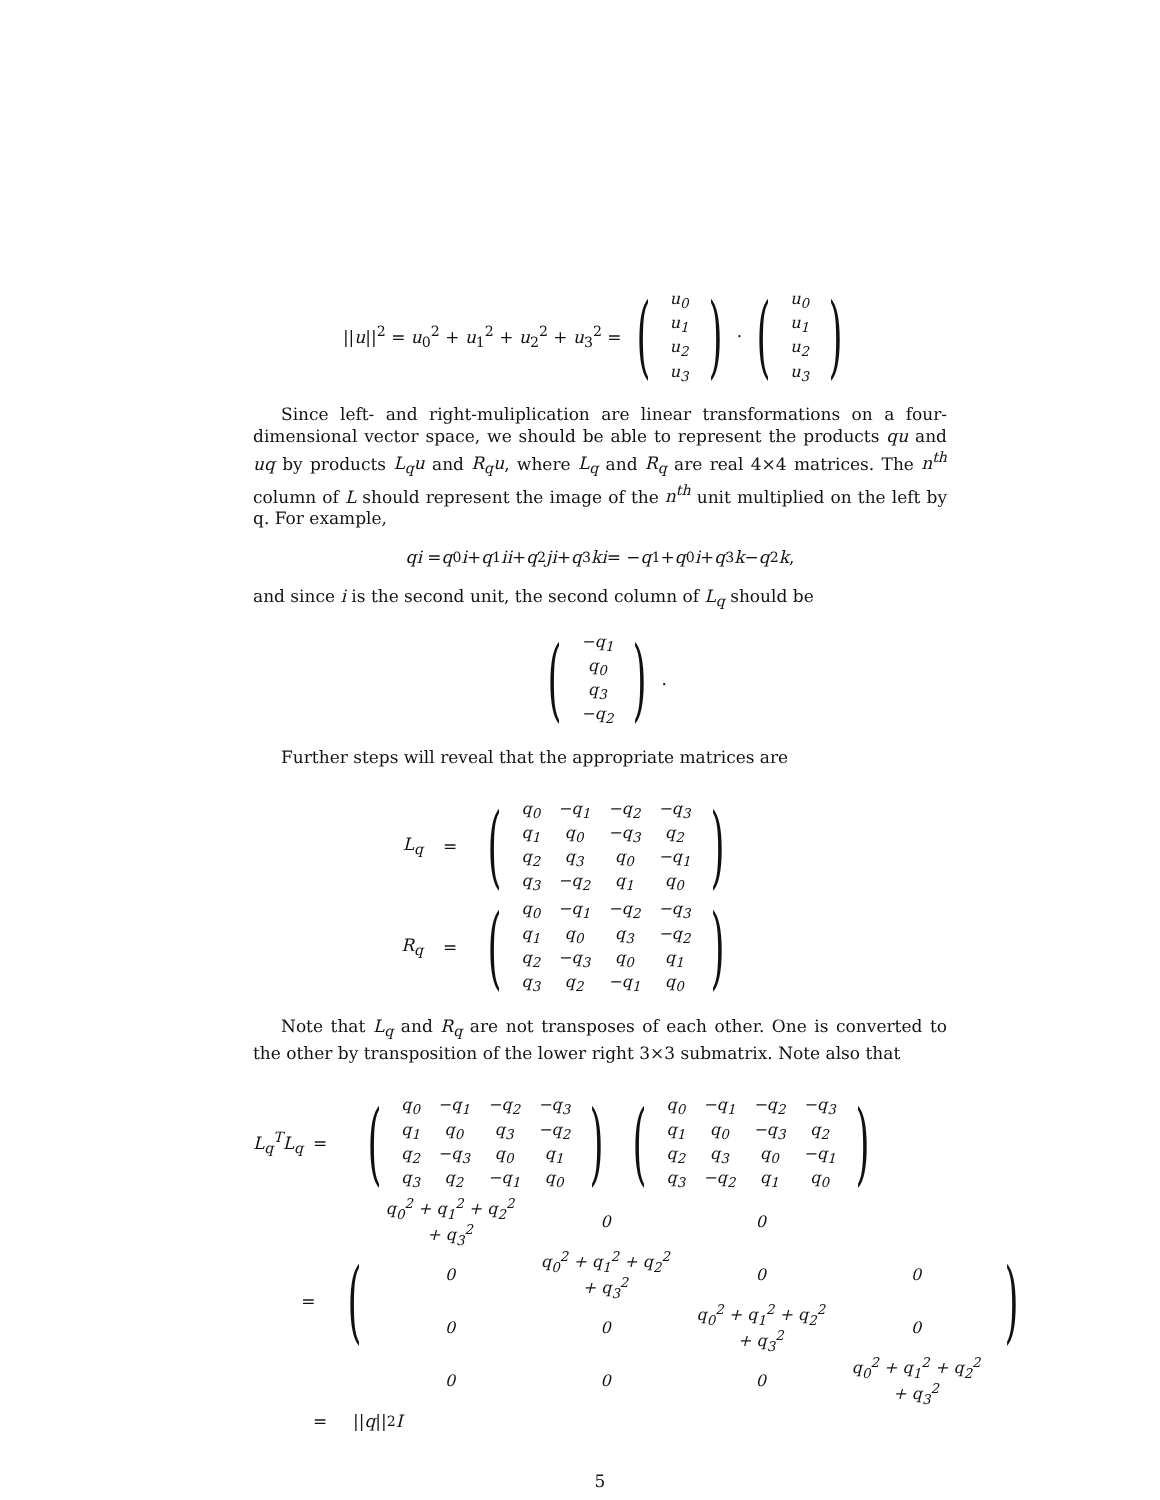||u||<sup>2</sup> = u<sub>0</sub><sup>2</sup> + u<sub>1</sub><sup>2</sup> + u<sub>2</sub><sup>2</sup> + u<sub>3</sub><sup>2</sup> = (
| u<sub>0</sub> |
| u<sub>1</sub> |
| u<sub>2</sub> |
| u<sub>3</sub> |
) · (
| u<sub>0</sub> |
| u<sub>1</sub> |
| u<sub>2</sub> |
| u<sub>3</sub> |
)
Since left- and right-muliplication are linear transformations on a four-dimensional vector space, we should be able to represent the products qu and uq by products L<sub>q</sub>u and R<sub>q</sub>u, where L<sub>q</sub> and R<sub>q</sub> are real 4×4 matrices. The n<sup>th</sup> column of L should represent the image of the n<sup>th</sup> unit multiplied on the left by q. For example,
qi = q<sub>0</sub> i + q<sub>1</sub> ii + q<sub>2</sub> ji + q<sub>3</sub> ki = − q<sub>1</sub> + q<sub>0</sub> i + q<sub>3</sub> k − q<sub>2</sub> k,
and since i is the second unit, the second column of L<sub>q</sub> should be
(
| −q<sub>1</sub> |
| q<sub>0</sub> |
| q<sub>3</sub> |
| −q<sub>2</sub> |
).
Further steps will reveal that the appropriate matrices are
L<sub>q</sub> = (
| q<sub>0</sub> | −q<sub>1</sub> | −q<sub>2</sub> | −q<sub>3</sub> |
| q<sub>1</sub> | q<sub>0</sub> | −q<sub>3</sub> | q<sub>2</sub> |
| q<sub>2</sub> | q<sub>3</sub> | q<sub>0</sub> | −q<sub>1</sub> |
| q<sub>3</sub> | −q<sub>2</sub> | q<sub>1</sub> | q<sub>0</sub> |
)
R<sub>q</sub> = (
| q<sub>0</sub> | −q<sub>1</sub> | −q<sub>2</sub> | −q<sub>3</sub> |
| q<sub>1</sub> | q<sub>0</sub> | q<sub>3</sub> | −q<sub>2</sub> |
| q<sub>2</sub> | −q<sub>3</sub> | q<sub>0</sub> | q<sub>1</sub> |
| q<sub>3</sub> | q<sub>2</sub> | −q<sub>1</sub> | q<sub>0</sub> |
)
Note that L<sub>q</sub> and R<sub>q</sub> are not transposes of each other. One is converted to the other by transposition of the lower right 3×3 submatrix. Note also that
L<sub>q</sub><sup>T</sup>L<sub>q</sub> = (
| q<sub>0</sub> | −q<sub>1</sub> | −q<sub>2</sub> | −q<sub>3</sub> |
| q<sub>1</sub> | q<sub>0</sub> | q<sub>3</sub> | −q<sub>2</sub> |
| q<sub>2</sub> | −q<sub>3</sub> | q<sub>0</sub> | q<sub>1</sub> |
| q<sub>3</sub> | q<sub>2</sub> | −q<sub>1</sub> | q<sub>0</sub> |
) (
| q<sub>0</sub> | −q<sub>1</sub> | −q<sub>2</sub> | −q<sub>3</sub> |
| q<sub>1</sub> | q<sub>0</sub> | −q<sub>3</sub> | q<sub>2</sub> |
| q<sub>2</sub> | q<sub>3</sub> | q<sub>0</sub> | −q<sub>1</sub> |
| q<sub>3</sub> | −q<sub>2</sub> | q<sub>1</sub> | q<sub>0</sub> |
)
= (
| q<sub>0</sub><sup>2</sup> + q<sub>1</sub><sup>2</sup> + q<sub>2</sub><sup>2</sup> + q<sub>3</sub><sup>2</sup> | 0 | 0 | |
| 0 | q<sub>0</sub><sup>2</sup> + q<sub>1</sub><sup>2</sup> + q<sub>2</sub><sup>2</sup> + q<sub>3</sub><sup>2</sup> | 0 | 0 |
| 0 | 0 | q<sub>0</sub><sup>2</sup> + q<sub>1</sub><sup>2</sup> + q<sub>2</sub><sup>2</sup> + q<sub>3</sub><sup>2</sup> | 0 |
| 0 | 0 | 0 | q<sub>0</sub><sup>2</sup> + q<sub>1</sub><sup>2</sup> + q<sub>2</sub><sup>2</sup> + q<sub>3</sub><sup>2</sup> |
)
= || q ||<sup>2</sup> I
5